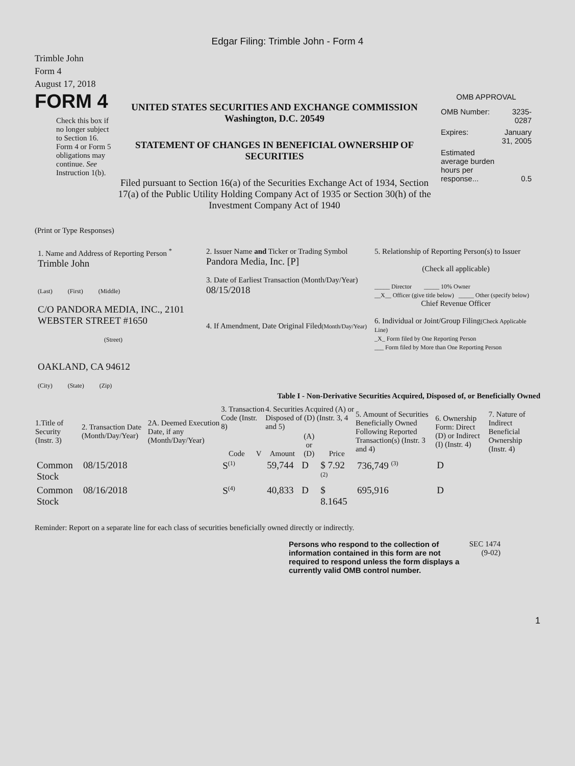Edgar Filing: Trimble John - Form 4
Trimble John
Form 4
August 17, 2018
FORM 4
Check this box if no longer subject to Section 16. Form 4 or Form 5 obligations may continue. See Instruction 1(b).
UNITED STATES SECURITIES AND EXCHANGE COMMISSION
Washington, D.C. 20549
STATEMENT OF CHANGES IN BENEFICIAL OWNERSHIP OF SECURITIES
Filed pursuant to Section 16(a) of the Securities Exchange Act of 1934, Section 17(a) of the Public Utility Holding Company Act of 1935 or Section 30(h) of the Investment Company Act of 1940
OMB APPROVAL
| OMB Number: | 3235-0287 |
| Expires: | January 31, 2005 |
| Estimated average burden hours per response... | 0.5 |
(Print or Type Responses)
| 1. Name and Address of Reporting Person <sup>*</sup> Trimble John (Last) (First) (Middle) C/O PANDORA MEDIA, INC., 2101 WEBSTER STREET #1650 (Street) OAKLAND, CA 94612 (City) (State) (Zip) | 2. Issuer Name and Ticker or Trading Symbol Pandora Media, Inc. [P] 3. Date of Earliest Transaction (Month/Day/Year) 08/15/2018 4. If Amendment, Date Original Filed (Month/Day/Year) | 5. Relationship of Reporting Person(s) to Issuer (Check all applicable) _____ Director _____ 10% Owner __X__ Officer (give title below) _____ Other (specify below) Chief Revenue Officer 6. Individual or Joint/Group Filing (Check Applicable Line) _X_ Form filed by One Reporting Person ___ Form filed by More than One Reporting Person |
Table I - Non-Derivative Securities Acquired, Disposed of, or Beneficially Owned
| 1.Title of Security (Instr. 3) | 2. Transaction Date (Month/Day/Year) | 2A. Deemed Execution Date, if any (Month/Day/Year) | 3. Transaction Code (Instr. 8) | | 4. Securities Acquired (A) or Disposed of (D) (Instr. 3, 4 and 5) | | | 5. Amount of Securities Beneficially Owned Following Reported Transaction(s) (Instr. 3 and 4) | 6. Ownership Form: Direct (D) or Indirect (I) (Instr. 4) | 7. Nature of Indirect Beneficial Ownership (Instr. 4) |
| --- | --- | --- | --- | --- | --- | --- | --- | --- | --- | --- |
| | | | Code | V | Amount | (A) or (D) | Price | | | |
| Common Stock | 08/15/2018 | | S<sup>(1)</sup> | | 59,744 | D | $ 7.92 <sup>(2)</sup> | 736,749 <sup>(3)</sup> | D | |
| Common Stock | 08/16/2018 | | S<sup>(4)</sup> | | 40,833 | D | $ 8.1645 | 695,916 | D | |
Reminder: Report on a separate line for each class of securities beneficially owned directly or indirectly.
Persons who respond to the collection of information contained in this form are not required to respond unless the form displays a currently valid OMB control number.
SEC 1474 (9-02)
1